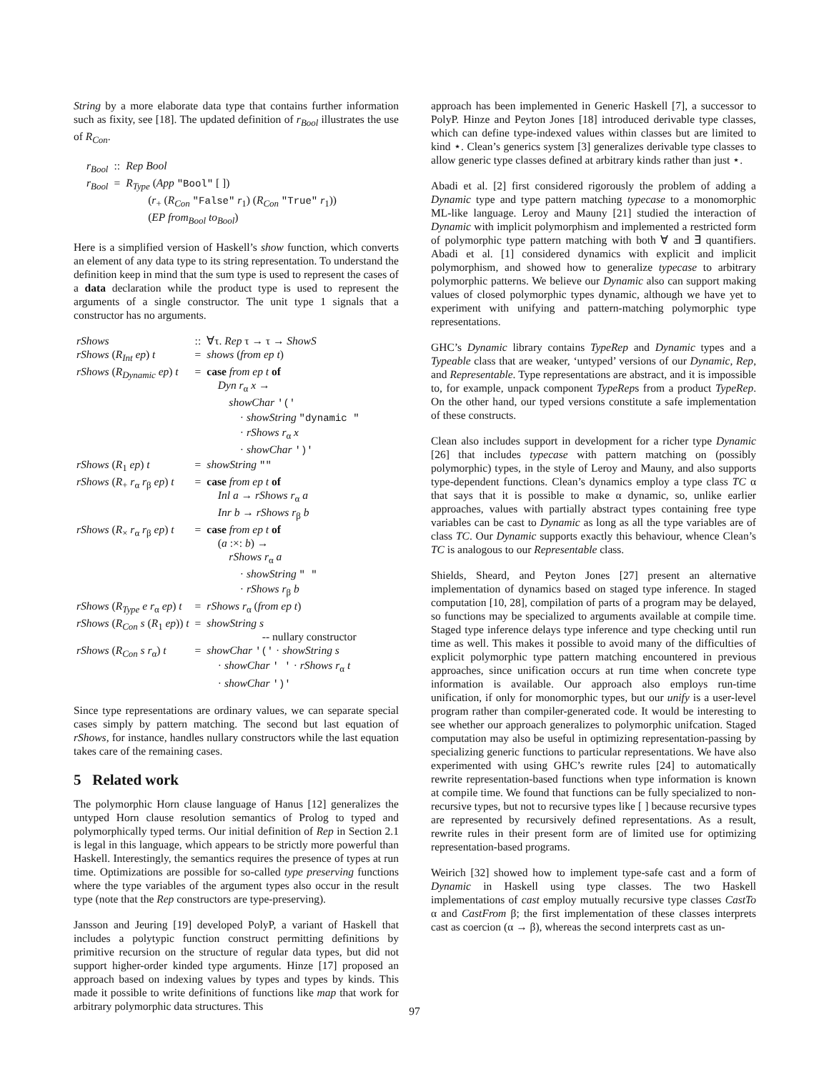String by a more elaborate data type that contains further information such as fixity, see [18]. The updated definition of r<sub>Bool</sub> illustrates the use of R<sub>Con</sub>.
| r<sub>Bool</sub> | :: | Rep Bool |
| r<sub>Bool</sub> | = | R<sub>Type</sub> ( App "Bool" [ ]) ( r<sub>+</sub> ( R<sub>Con</sub> "False" r<sub>1</sub>) ( R<sub>Con</sub> "True" r<sub>1</sub>)) ( EP from<sub>Bool</sub> to<sub>Bool</sub> ) |
Here is a simplified version of Haskell’s show function, which converts an element of any data type to its string representation. To understand the definition keep in mind that the sum type is used to represent the cases of a data declaration while the product type is used to represent the arguments of a single constructor. The unit type 1 signals that a constructor has no arguments.
| rShows | :: | ∀τ. Rep τ → τ → ShowS |
| rShows ( R<sub>Int</sub> ep ) t | = | shows ( from ep t ) |
| rShows ( R<sub>Dynamic</sub> ep ) t | = | case from ep t of Dyn r<sub>α</sub> x → showChar '(' · showString "dynamic " · rShows r<sub>α</sub> x · showChar ')' |
| rShows ( R<sub>1</sub> ep ) t | = | showString "" |
| rShows ( R<sub>+</sub> r<sub>α</sub> r<sub>β</sub> ep ) t | = | case from ep t of Inl a → rShows r<sub>α</sub> a Inr b → rShows r<sub>β</sub> b |
| rShows ( R<sub>×</sub> r<sub>α</sub> r<sub>β</sub> ep ) t | = | case from ep t of ( a :×: b ) → rShows r<sub>α</sub> a · showString " " · rShows r<sub>β</sub> b |
| rShows ( R<sub>Type</sub> e r<sub>α</sub> ep ) t | = | rShows r<sub>α</sub> ( from ep t ) |
| rShows ( R<sub>Con</sub> s ( R<sub>1</sub> ep )) t | = | showString s -- nullary constructor |
| rShows ( R<sub>Con</sub> s r<sub>α</sub>) t | = | showChar '(' · showString s · showChar ' ' · rShows r<sub>α</sub> t · showChar ')' |
Since type representations are ordinary values, we can separate special cases simply by pattern matching. The second but last equation of rShows, for instance, handles nullary constructors while the last equation takes care of the remaining cases.
5 Related work
The polymorphic Horn clause language of Hanus [12] generalizes the untyped Horn clause resolution semantics of Prolog to typed and polymorphically typed terms. Our initial definition of Rep in Section 2.1 is legal in this language, which appears to be strictly more powerful than Haskell. Interestingly, the semantics requires the presence of types at run time. Optimizations are possible for so-called type preserving functions where the type variables of the argument types also occur in the result type (note that the Rep constructors are type-preserving).
Jansson and Jeuring [19] developed PolyP, a variant of Haskell that includes a polytypic function construct permitting definitions by primitive recursion on the structure of regular data types, but did not support higher-order kinded type arguments. Hinze [17] proposed an approach based on indexing values by types and types by kinds. This made it possible to write definitions of functions like map that work for arbitrary polymorphic data structures. This
approach has been implemented in Generic Haskell [7], a successor to PolyP. Hinze and Peyton Jones [18] introduced derivable type classes, which can define type-indexed values within classes but are limited to kind ⋆. Clean’s generics system [3] generalizes derivable type classes to allow generic type classes defined at arbitrary kinds rather than just ⋆.
Abadi et al. [2] first considered rigorously the problem of adding a Dynamic type and type pattern matching typecase to a monomorphic ML-like language. Leroy and Mauny [21] studied the interaction of Dynamic with implicit polymorphism and implemented a restricted form of polymorphic type pattern matching with both ∀ and ∃ quantifiers. Abadi et al. [1] considered dynamics with explicit and implicit polymorphism, and showed how to generalize typecase to arbitrary polymorphic patterns. We believe our Dynamic also can support making values of closed polymorphic types dynamic, although we have yet to experiment with unifying and pattern-matching polymorphic type representations.
GHC’s Dynamic library contains TypeRep and Dynamic types and a Typeable class that are weaker, ‘untyped’ versions of our Dynamic, Rep, and Representable. Type representations are abstract, and it is impossible to, for example, unpack component TypeReps from a product TypeRep. On the other hand, our typed versions constitute a safe implementation of these constructs.
Clean also includes support in development for a richer type Dynamic [26] that includes typecase with pattern matching on (possibly polymorphic) types, in the style of Leroy and Mauny, and also supports type-dependent functions. Clean’s dynamics employ a type class TC α that says that it is possible to make α dynamic, so, unlike earlier approaches, values with partially abstract types containing free type variables can be cast to Dynamic as long as all the type variables are of class TC. Our Dynamic supports exactly this behaviour, whence Clean’s TC is analogous to our Representable class.
Shields, Sheard, and Peyton Jones [27] present an alternative implementation of dynamics based on staged type inference. In staged computation [10, 28], compilation of parts of a program may be delayed, so functions may be specialized to arguments available at compile time. Staged type inference delays type inference and type checking until run time as well. This makes it possible to avoid many of the difficulties of explicit polymorphic type pattern matching encountered in previous approaches, since unification occurs at run time when concrete type information is available. Our approach also employs run-time unification, if only for monomorphic types, but our unify is a user-level program rather than compiler-generated code. It would be interesting to see whether our approach generalizes to polymorphic unifcation. Staged computation may also be useful in optimizing representation-passing by specializing generic functions to particular representations. We have also experimented with using GHC’s rewrite rules [24] to automatically rewrite representation-based functions when type information is known at compile time. We found that functions can be fully specialized to non-recursive types, but not to recursive types like [ ] because recursive types are represented by recursively defined representations. As a result, rewrite rules in their present form are of limited use for optimizing representation-based programs.
Weirich [32] showed how to implement type-safe cast and a form of Dynamic in Haskell using type classes. The two Haskell implementations of cast employ mutually recursive type classes CastTo α and CastFrom β; the first implementation of these classes interprets cast as coercion (α → β), whereas the second interprets cast as un-
97